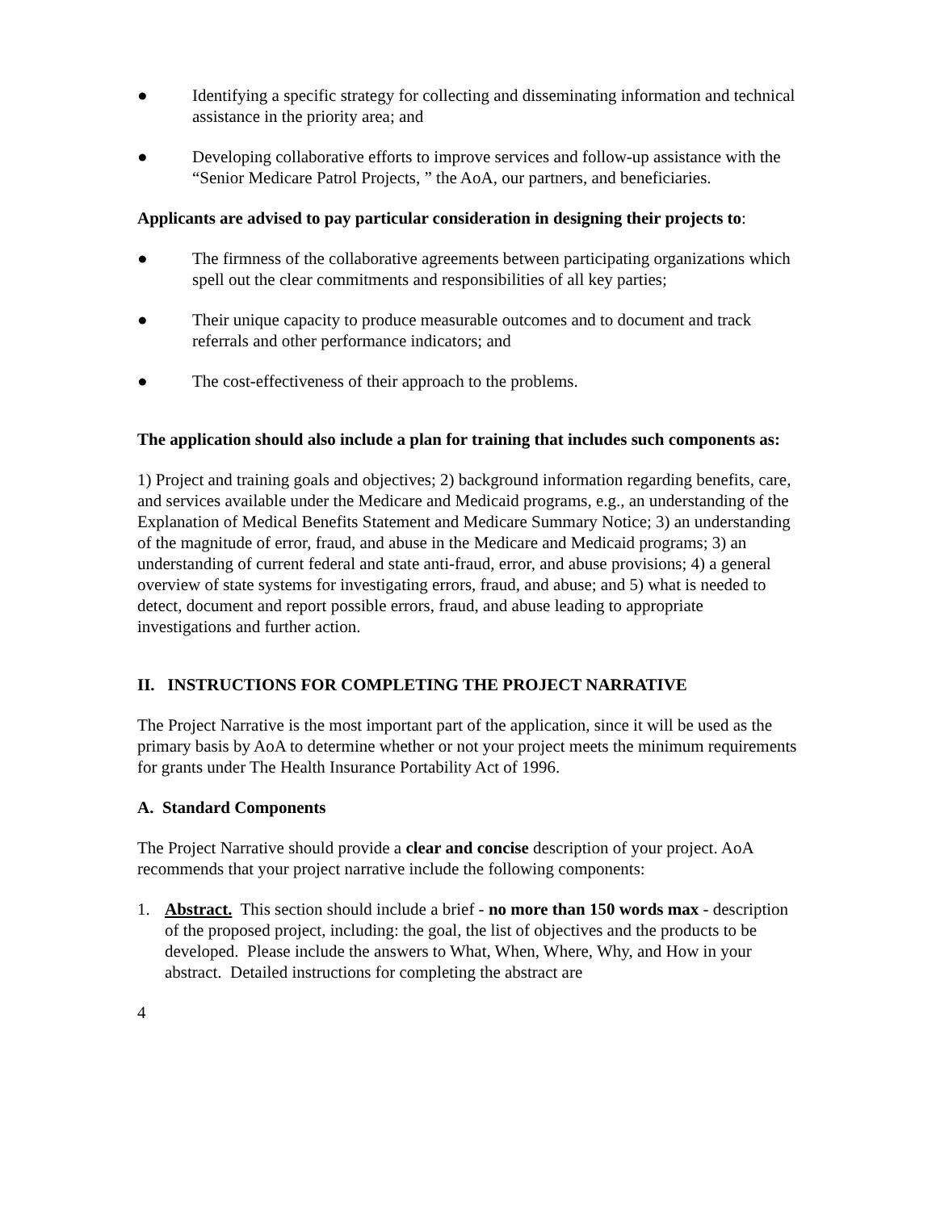● Identifying a specific strategy for collecting and disseminating information and technical assistance in the priority area; and
● Developing collaborative efforts to improve services and follow-up assistance with the “Senior Medicare Patrol Projects, ” the AoA, our partners, and beneficiaries.
Applicants are advised to pay particular consideration in designing their projects to:
● The firmness of the collaborative agreements between participating organizations which spell out the clear commitments and responsibilities of all key parties;
● Their unique capacity to produce measurable outcomes and to document and track referrals and other performance indicators; and
● The cost-effectiveness of their approach to the problems.
The application should also include a plan for training that includes such components as:
1) Project and training goals and objectives; 2) background information regarding benefits, care, and services available under the Medicare and Medicaid programs, e.g., an understanding of the Explanation of Medical Benefits Statement and Medicare Summary Notice; 3) an understanding of the magnitude of error, fraud, and abuse in the Medicare and Medicaid programs; 3) an understanding of current federal and state anti-fraud, error, and abuse provisions; 4) a general overview of state systems for investigating errors, fraud, and abuse; and 5) what is needed to detect, document and report possible errors, fraud, and abuse leading to appropriate investigations and further action.
II. INSTRUCTIONS FOR COMPLETING THE PROJECT NARRATIVE
The Project Narrative is the most important part of the application, since it will be used as the primary basis by AoA to determine whether or not your project meets the minimum requirements for grants under The Health Insurance Portability Act of 1996.
A. Standard Components
The Project Narrative should provide a clear and concise description of your project. AoA recommends that your project narrative include the following components:
1. Abstract. This section should include a brief - no more than 150 words max - description of the proposed project, including: the goal, the list of objectives and the products to be developed. Please include the answers to What, When, Where, Why, and How in your abstract. Detailed instructions for completing the abstract are
4